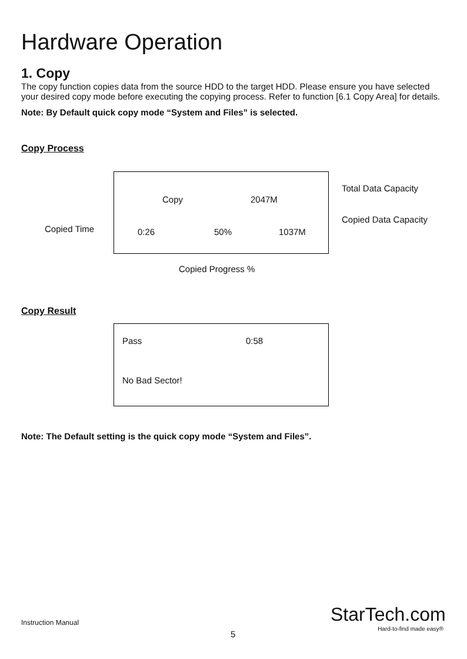Hardware Operation
1. Copy
The copy function copies data from the source HDD to the target HDD. Please ensure you have selected your desired copy mode before executing the copying process. Refer to function [6.1 Copy Area] for details.
Note: By Default quick copy mode “System and Files” is selected.
Copy Process
Copied Time
Copy 2047M
0:26 50% 1037M
Total Data Capacity
Copied Data Capacity
Copied Progress %
Copy Result
Pass 0:58
No Bad Sector!
Note: The Default setting is the quick copy mode “System and Files”.
Instruction Manual
5
StarTech.com
Hard-to-find made easy®